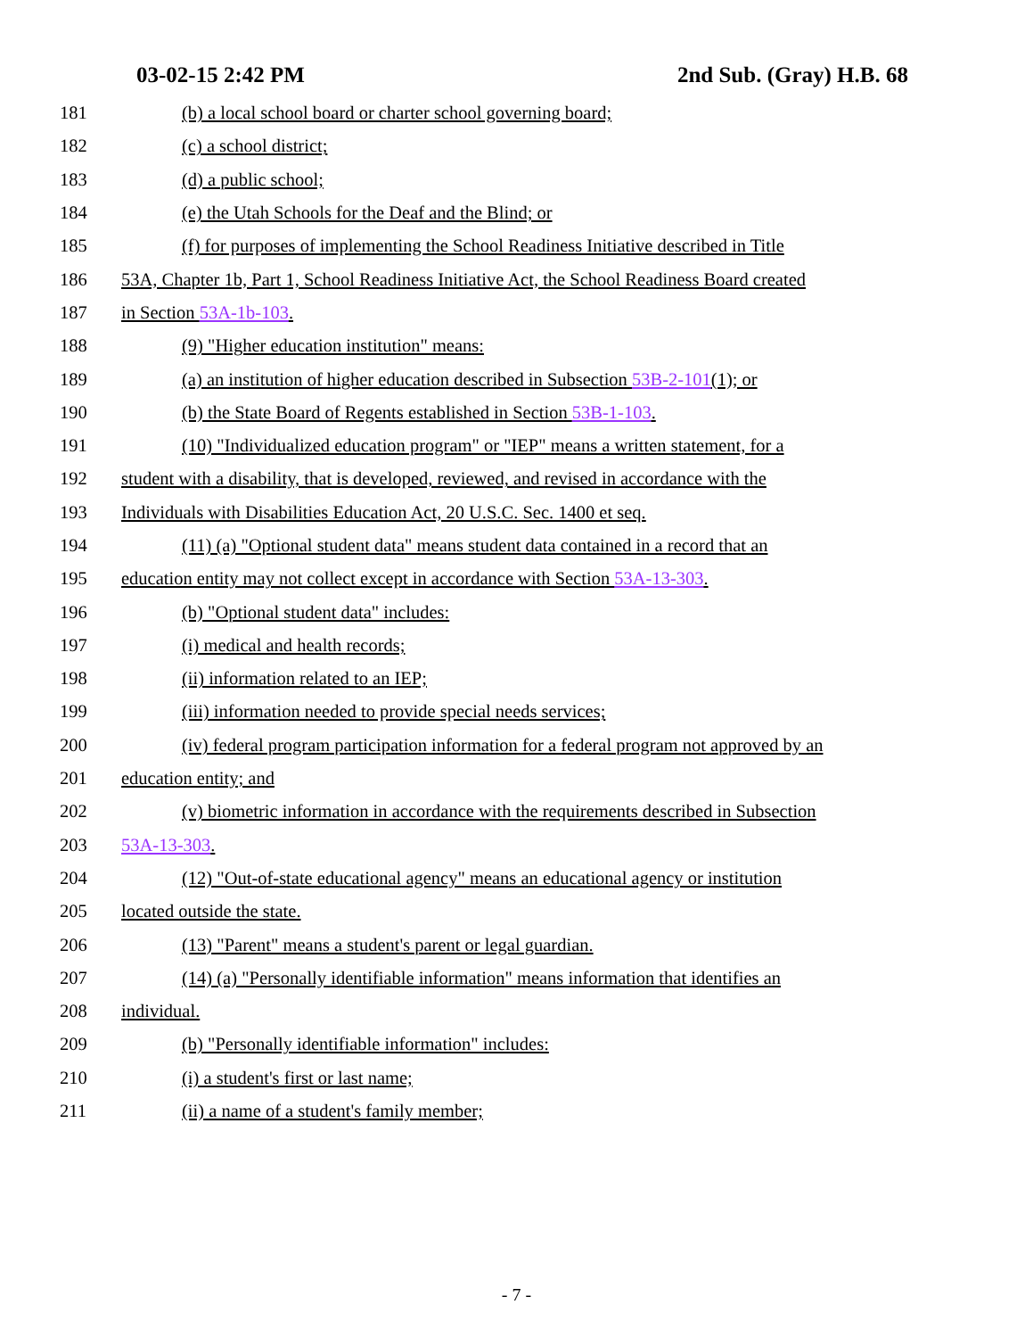03-02-15 2:42 PM 2nd Sub. (Gray) H.B. 68
181 (b) a local school board or charter school governing board;
182 (c) a school district;
183 (d) a public school;
184 (e) the Utah Schools for the Deaf and the Blind; or
185 (f) for purposes of implementing the School Readiness Initiative described in Title
186 53A, Chapter 1b, Part 1, School Readiness Initiative Act, the School Readiness Board created
187 in Section 53A-1b-103.
188 (9) "Higher education institution" means:
189 (a) an institution of higher education described in Subsection 53B-2-101(1); or
190 (b) the State Board of Regents established in Section 53B-1-103.
191 (10) "Individualized education program" or "IEP" means a written statement, for a
192 student with a disability, that is developed, reviewed, and revised in accordance with the
193 Individuals with Disabilities Education Act, 20 U.S.C. Sec. 1400 et seq.
194 (11) (a) "Optional student data" means student data contained in a record that an
195 education entity may not collect except in accordance with Section 53A-13-303.
196 (b) "Optional student data" includes:
197 (i) medical and health records;
198 (ii) information related to an IEP;
199 (iii) information needed to provide special needs services;
200 (iv) federal program participation information for a federal program not approved by an
201 education entity; and
202 (v) biometric information in accordance with the requirements described in Subsection
203 53A-13-303.
204 (12) "Out-of-state educational agency" means an educational agency or institution
205 located outside the state.
206 (13) "Parent" means a student's parent or legal guardian.
207 (14) (a) "Personally identifiable information" means information that identifies an
208 individual.
209 (b) "Personally identifiable information" includes:
210 (i) a student's first or last name;
211 (ii) a name of a student's family member;
- 7 -